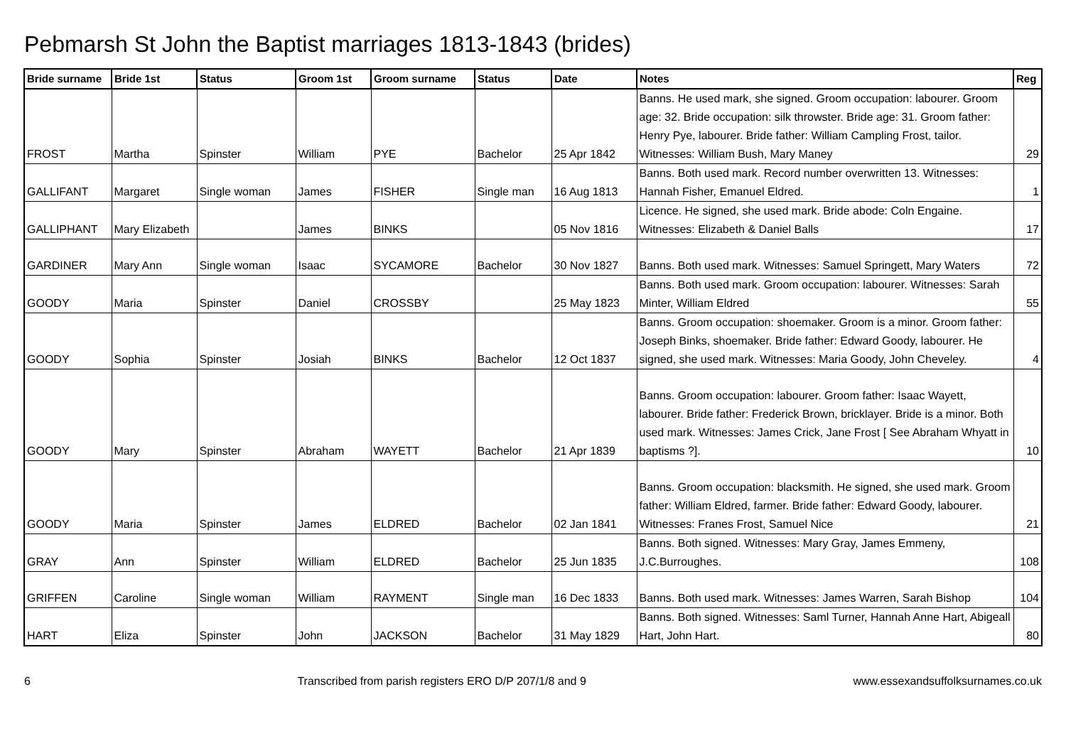Pebmarsh St John the Baptist marriages 1813-1843 (brides)
| Bride surname | Bride 1st | Status | Groom 1st | Groom surname | Status | Date | Notes | Reg |
| --- | --- | --- | --- | --- | --- | --- | --- | --- |
| FROST | Martha | Spinster | William | PYE | Bachelor | 25 Apr 1842 | Banns. He used mark, she signed. Groom occupation: labourer. Groom age: 32. Bride occupation: silk throwster. Bride age: 31. Groom father: Henry Pye, labourer. Bride father: William Campling Frost, tailor. Witnesses: William Bush, Mary Maney | 29 |
| GALLIFANT | Margaret | Single woman | James | FISHER | Single man | 16 Aug 1813 | Banns. Both used mark. Record number overwritten 13. Witnesses: Hannah Fisher, Emanuel Eldred. | 1 |
| GALLIPHANT | Mary Elizabeth | | James | BINKS | | 05 Nov 1816 | Licence. He signed, she used mark. Bride abode: Coln Engaine. Witnesses: Elizabeth & Daniel Balls | 17 |
| GARDINER | Mary Ann | Single woman | Isaac | SYCAMORE | Bachelor | 30 Nov 1827 | Banns. Both used mark. Witnesses: Samuel Springett, Mary Waters | 72 |
| GOODY | Maria | Spinster | Daniel | CROSSBY | | 25 May 1823 | Banns. Both used mark. Groom occupation: labourer. Witnesses: Sarah Minter, William Eldred | 55 |
| GOODY | Sophia | Spinster | Josiah | BINKS | Bachelor | 12 Oct 1837 | Banns. Groom occupation: shoemaker. Groom is a minor. Groom father: Joseph Binks, shoemaker. Bride father: Edward Goody, labourer. He signed, she used mark. Witnesses: Maria Goody, John Cheveley. | 4 |
| GOODY | Mary | Spinster | Abraham | WAYETT | Bachelor | 21 Apr 1839 | Banns. Groom occupation: labourer. Groom father: Isaac Wayett, labourer. Bride father: Frederick Brown, bricklayer. Bride is a minor. Both used mark. Witnesses: James Crick, Jane Frost [ See Abraham Whyatt in baptisms ?]. | 10 |
| GOODY | Maria | Spinster | James | ELDRED | Bachelor | 02 Jan 1841 | Banns. Groom occupation: blacksmith. He signed, she used mark. Groom father: William Eldred, farmer. Bride father: Edward Goody, labourer. Witnesses: Franes Frost, Samuel Nice | 21 |
| GRAY | Ann | Spinster | William | ELDRED | Bachelor | 25 Jun 1835 | Banns. Both signed. Witnesses: Mary Gray, James Emmeny, J.C.Burroughes. | 108 |
| GRIFFEN | Caroline | Single woman | William | RAYMENT | Single man | 16 Dec 1833 | Banns. Both used mark. Witnesses: James Warren, Sarah Bishop | 104 |
| HART | Eliza | Spinster | John | JACKSON | Bachelor | 31 May 1829 | Banns. Both signed. Witnesses: Saml Turner, Hannah Anne Hart, Abigeall Hart, John Hart. | 80 |
6 Transcribed from parish registers ERO D/P 207/1/8 and 9 www.essexandsuffolksurnames.co.uk